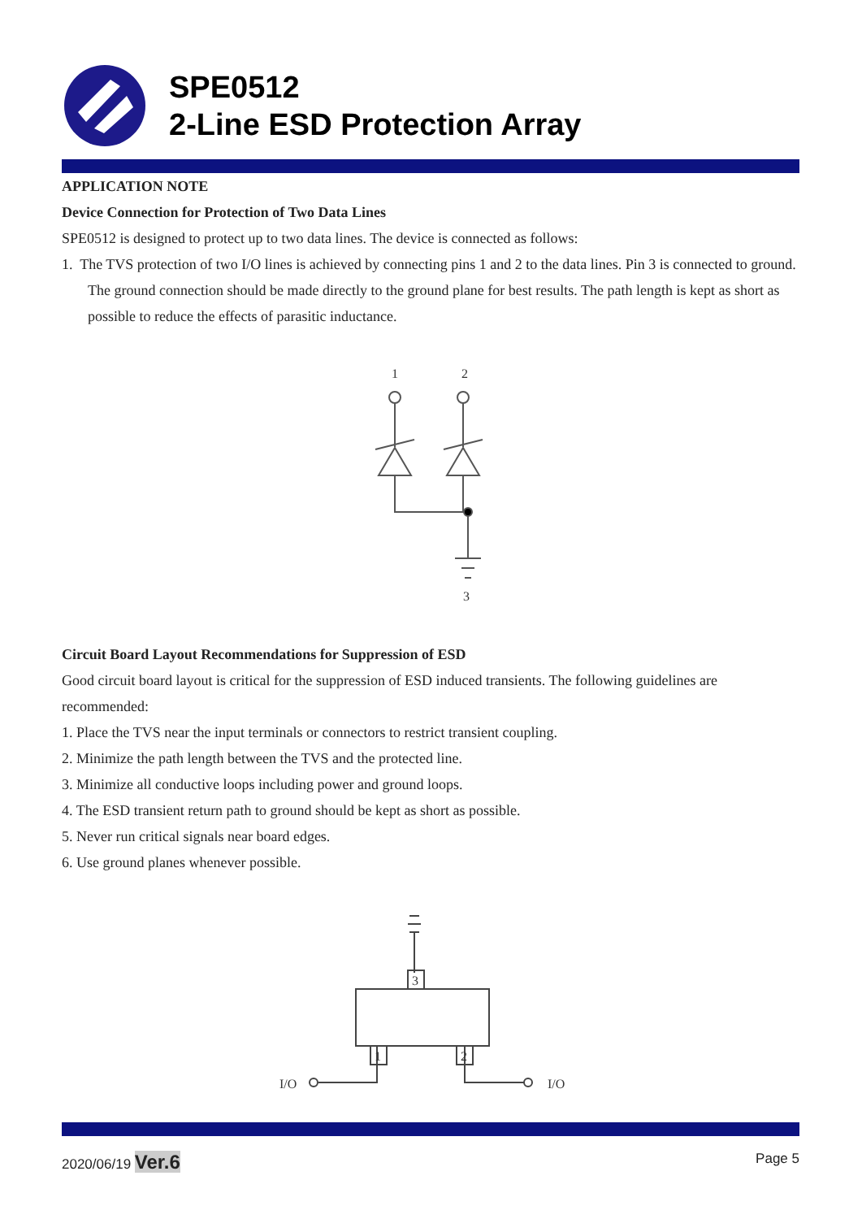SPE0512
2-Line ESD Protection Array
APPLICATION NOTE
Device Connection for Protection of Two Data Lines
SPE0512 is designed to protect up to two data lines. The device is connected as follows:
1. The TVS protection of two I/O lines is achieved by connecting pins 1 and 2 to the data lines. Pin 3 is connected to ground. The ground connection should be made directly to the ground plane for best results. The path length is kept as short as possible to reduce the effects of parasitic inductance.
1
2
3
Circuit Board Layout Recommendations for Suppression of ESD
Good circuit board layout is critical for the suppression of ESD induced transients. The following guidelines are recommended:
1. Place the TVS near the input terminals or connectors to restrict transient coupling.
2. Minimize the path length between the TVS and the protected line.
3. Minimize all conductive loops including power and ground loops.
4. The ESD transient return path to ground should be kept as short as possible.
5. Never run critical signals near board edges.
6. Use ground planes whenever possible.
3
1
2
I/O
I/O
2020/06/19 Ver.6 Page 5